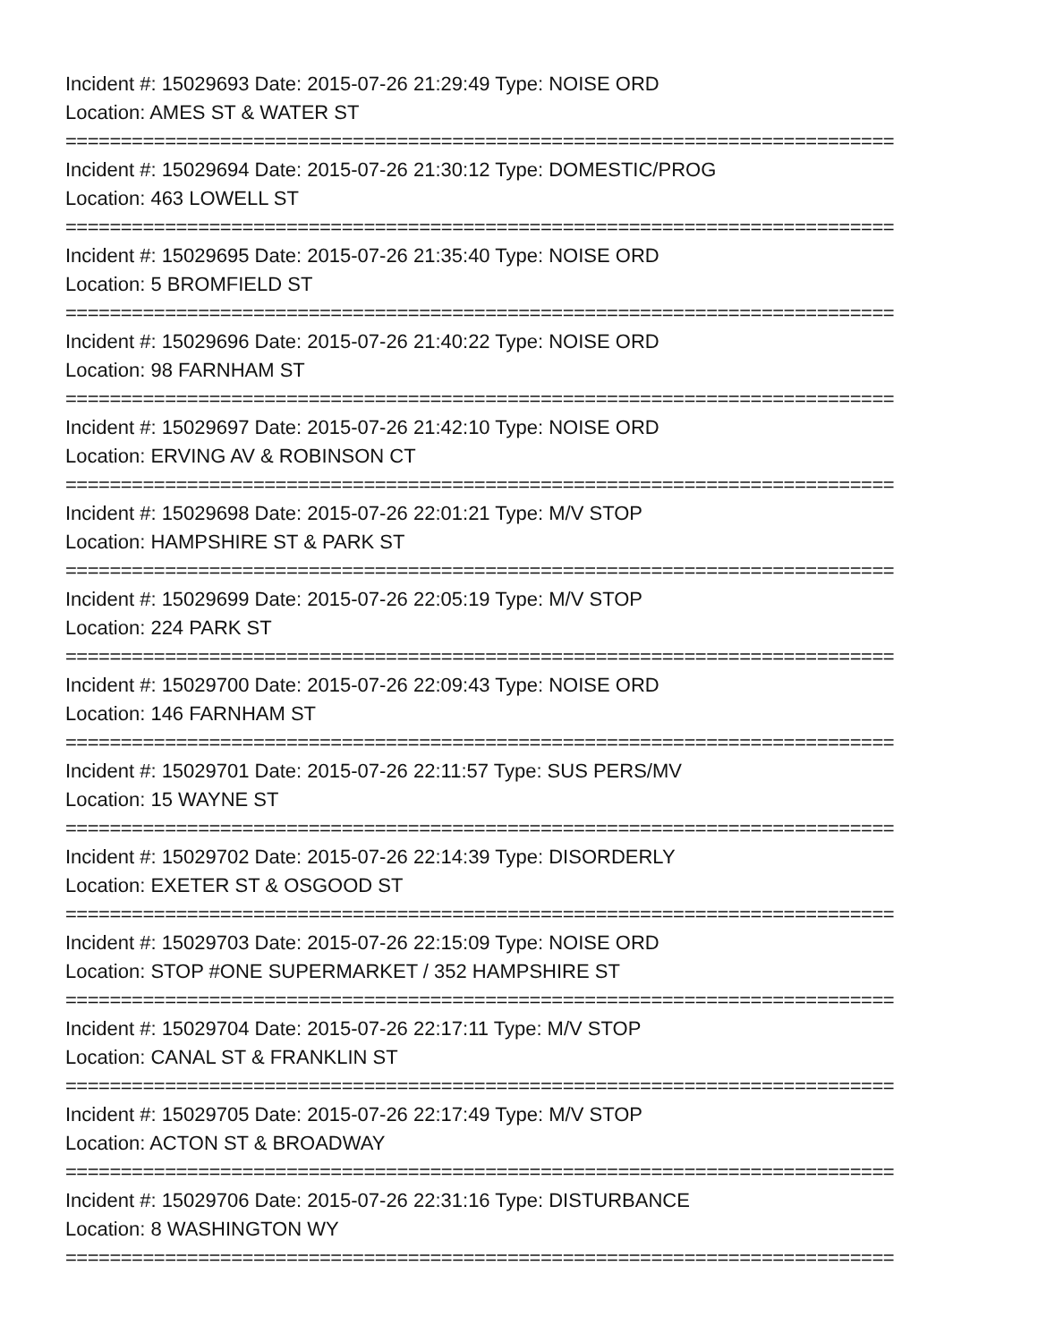Incident #: 15029693 Date: 2015-07-26 21:29:49 Type: NOISE ORD
Location: AMES ST & WATER ST
===========================================================================
Incident #: 15029694 Date: 2015-07-26 21:30:12 Type: DOMESTIC/PROG
Location: 463 LOWELL ST
===========================================================================
Incident #: 15029695 Date: 2015-07-26 21:35:40 Type: NOISE ORD
Location: 5 BROMFIELD ST
===========================================================================
Incident #: 15029696 Date: 2015-07-26 21:40:22 Type: NOISE ORD
Location: 98 FARNHAM ST
===========================================================================
Incident #: 15029697 Date: 2015-07-26 21:42:10 Type: NOISE ORD
Location: ERVING AV & ROBINSON CT
===========================================================================
Incident #: 15029698 Date: 2015-07-26 22:01:21 Type: M/V STOP
Location: HAMPSHIRE ST & PARK ST
===========================================================================
Incident #: 15029699 Date: 2015-07-26 22:05:19 Type: M/V STOP
Location: 224 PARK ST
===========================================================================
Incident #: 15029700 Date: 2015-07-26 22:09:43 Type: NOISE ORD
Location: 146 FARNHAM ST
===========================================================================
Incident #: 15029701 Date: 2015-07-26 22:11:57 Type: SUS PERS/MV
Location: 15 WAYNE ST
===========================================================================
Incident #: 15029702 Date: 2015-07-26 22:14:39 Type: DISORDERLY
Location: EXETER ST & OSGOOD ST
===========================================================================
Incident #: 15029703 Date: 2015-07-26 22:15:09 Type: NOISE ORD
Location: STOP #ONE SUPERMARKET / 352 HAMPSHIRE ST
===========================================================================
Incident #: 15029704 Date: 2015-07-26 22:17:11 Type: M/V STOP
Location: CANAL ST & FRANKLIN ST
===========================================================================
Incident #: 15029705 Date: 2015-07-26 22:17:49 Type: M/V STOP
Location: ACTON ST & BROADWAY
===========================================================================
Incident #: 15029706 Date: 2015-07-26 22:31:16 Type: DISTURBANCE
Location: 8 WASHINGTON WY
===========================================================================